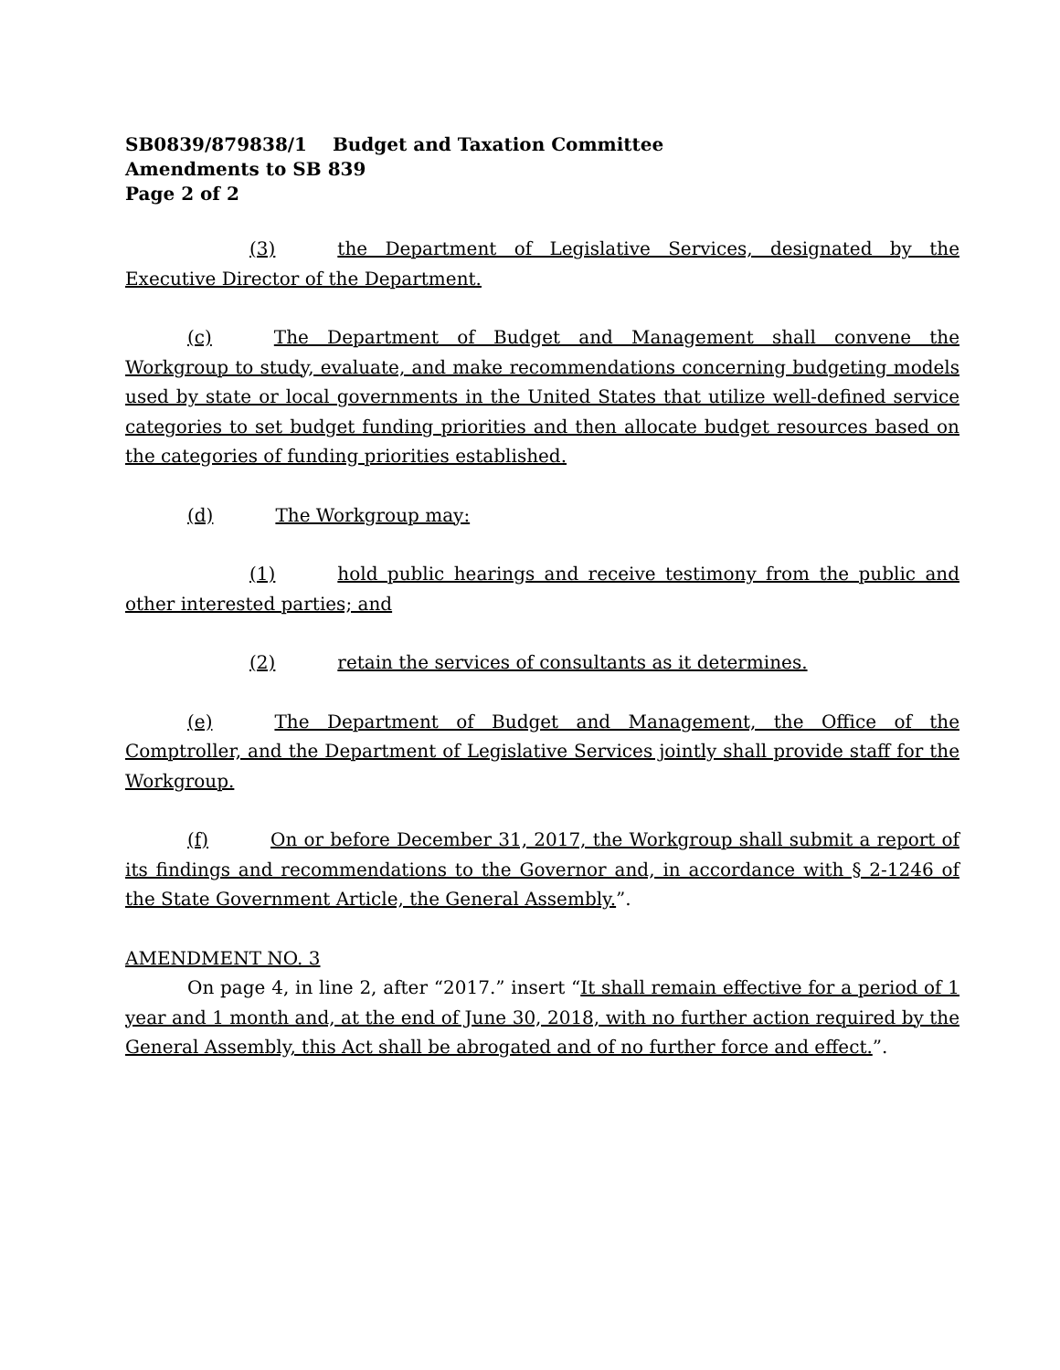SB0839/879838/1 Budget and Taxation Committee
Amendments to SB 839
Page 2 of 2
(3) the Department of Legislative Services, designated by the Executive Director of the Department.
(c) The Department of Budget and Management shall convene the Workgroup to study, evaluate, and make recommendations concerning budgeting models used by state or local governments in the United States that utilize well-defined service categories to set budget funding priorities and then allocate budget resources based on the categories of funding priorities established.
(d) The Workgroup may:
(1) hold public hearings and receive testimony from the public and other interested parties; and
(2) retain the services of consultants as it determines.
(e) The Department of Budget and Management, the Office of the Comptroller, and the Department of Legislative Services jointly shall provide staff for the Workgroup.
(f) On or before December 31, 2017, the Workgroup shall submit a report of its findings and recommendations to the Governor and, in accordance with § 2-1246 of the State Government Article, the General Assembly.”.
AMENDMENT NO. 3
On page 4, in line 2, after “2017.” insert “It shall remain effective for a period of 1 year and 1 month and, at the end of June 30, 2018, with no further action required by the General Assembly, this Act shall be abrogated and of no further force and effect.”.